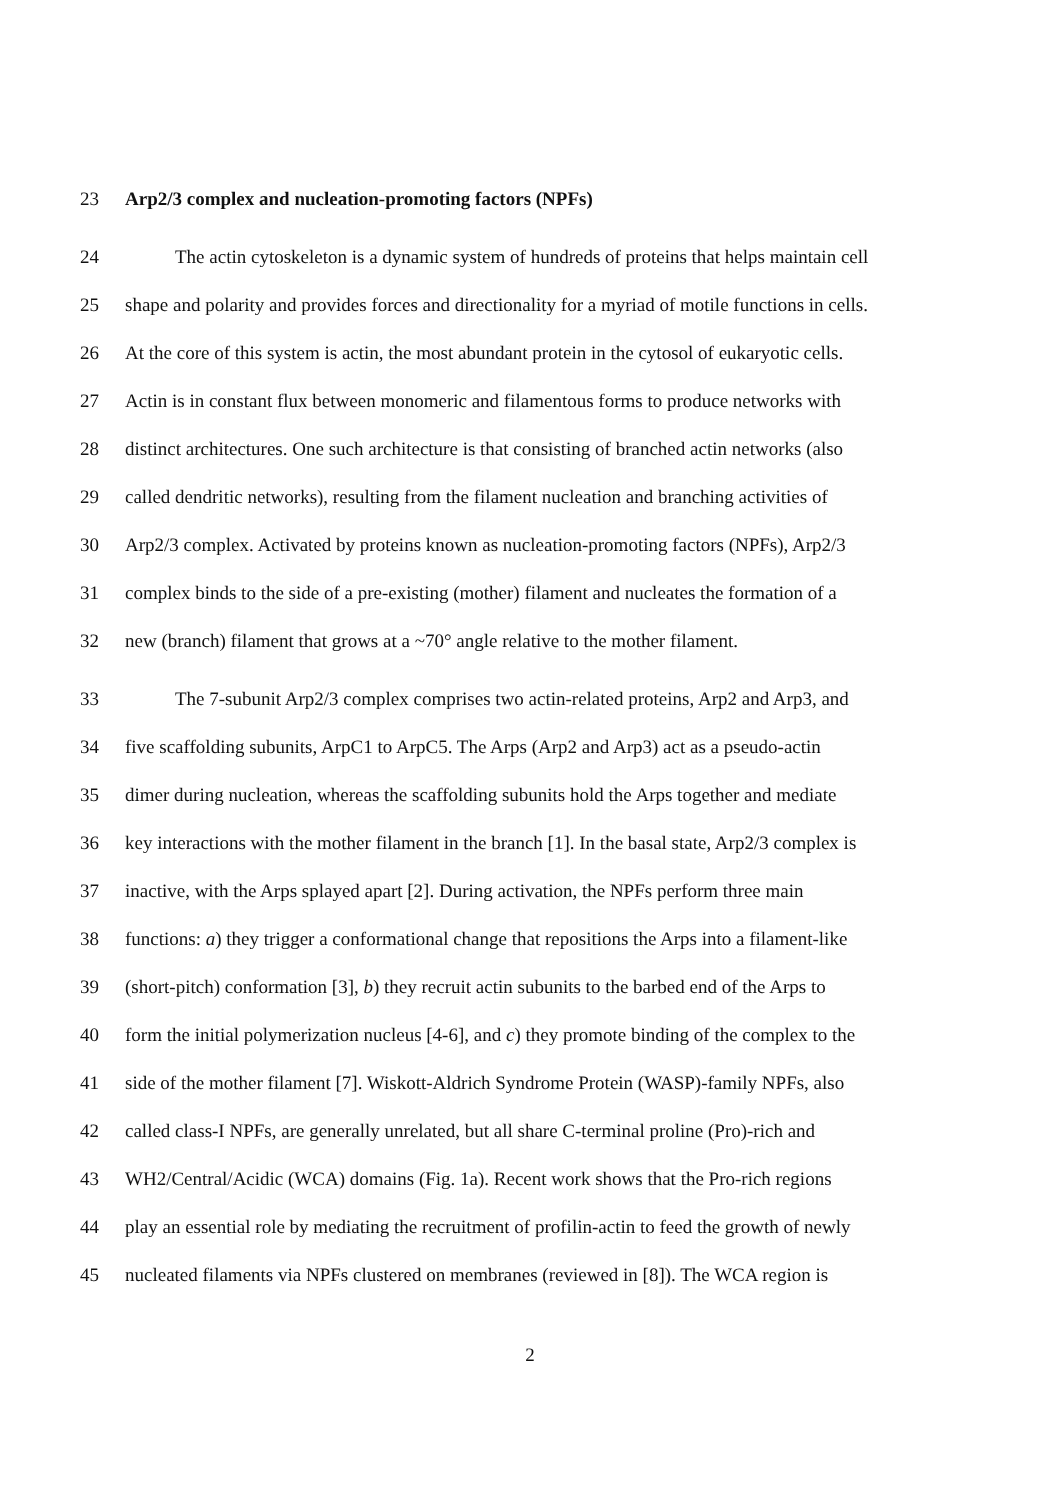23 Arp2/3 complex and nucleation-promoting factors (NPFs)
24 The actin cytoskeleton is a dynamic system of hundreds of proteins that helps maintain cell
25 shape and polarity and provides forces and directionality for a myriad of motile functions in cells.
26 At the core of this system is actin, the most abundant protein in the cytosol of eukaryotic cells.
27 Actin is in constant flux between monomeric and filamentous forms to produce networks with
28 distinct architectures. One such architecture is that consisting of branched actin networks (also
29 called dendritic networks), resulting from the filament nucleation and branching activities of
30 Arp2/3 complex. Activated by proteins known as nucleation-promoting factors (NPFs), Arp2/3
31 complex binds to the side of a pre-existing (mother) filament and nucleates the formation of a
32 new (branch) filament that grows at a ~70° angle relative to the mother filament.
33 The 7-subunit Arp2/3 complex comprises two actin-related proteins, Arp2 and Arp3, and
34 five scaffolding subunits, ArpC1 to ArpC5. The Arps (Arp2 and Arp3) act as a pseudo-actin
35 dimer during nucleation, whereas the scaffolding subunits hold the Arps together and mediate
36 key interactions with the mother filament in the branch [1]. In the basal state, Arp2/3 complex is
37 inactive, with the Arps splayed apart [2]. During activation, the NPFs perform three main
38 functions: a) they trigger a conformational change that repositions the Arps into a filament-like
39 (short-pitch) conformation [3], b) they recruit actin subunits to the barbed end of the Arps to
40 form the initial polymerization nucleus [4-6], and c) they promote binding of the complex to the
41 side of the mother filament [7]. Wiskott-Aldrich Syndrome Protein (WASP)-family NPFs, also
42 called class-I NPFs, are generally unrelated, but all share C-terminal proline (Pro)-rich and
43 WH2/Central/Acidic (WCA) domains (Fig. 1a). Recent work shows that the Pro-rich regions
44 play an essential role by mediating the recruitment of profilin-actin to feed the growth of newly
45 nucleated filaments via NPFs clustered on membranes (reviewed in [8]). The WCA region is
2